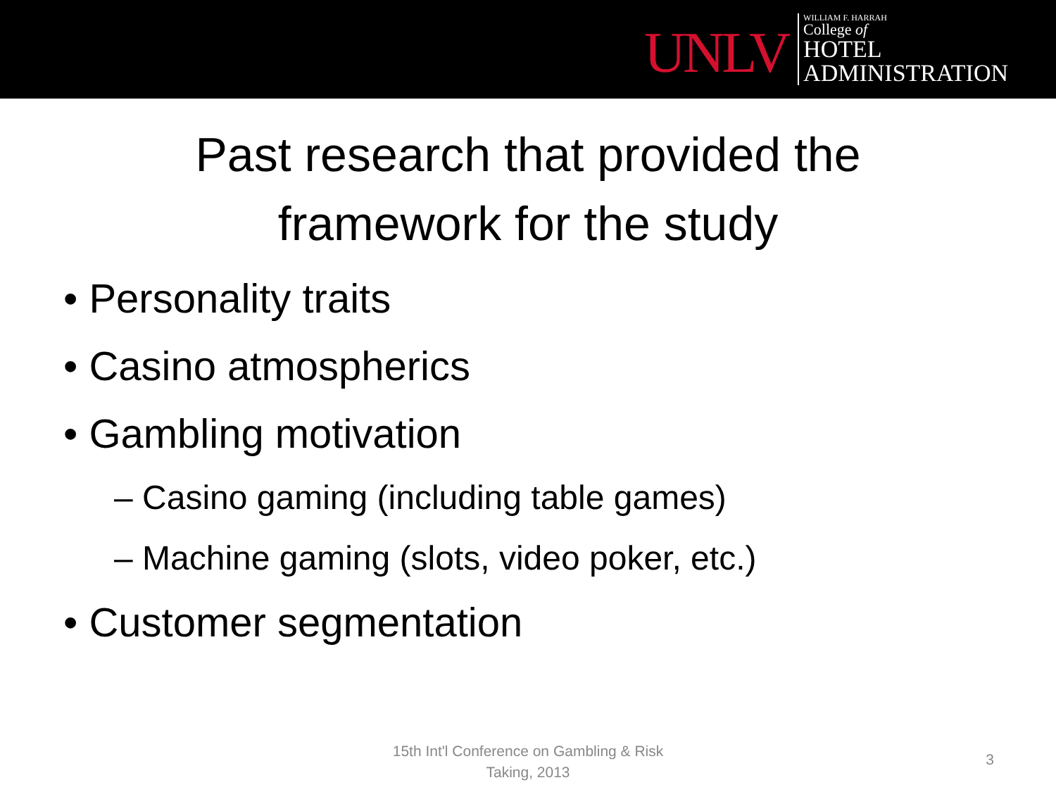UNLV
WILLIAM F. HARRAH
College of
HOTEL
ADMINISTRATION
Past research that provided the
framework for the study
• Personality traits
• Casino atmospherics
• Gambling motivation
– Casino gaming (including table games)
– Machine gaming (slots, video poker, etc.)
• Customer segmentation
15th Int'l Conference on Gambling & Risk
Taking, 2013
3